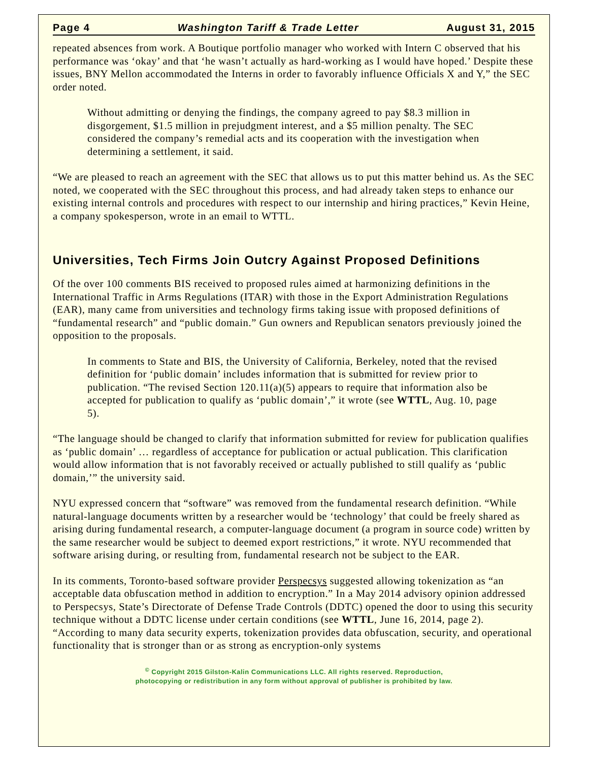Page 4 Washington Tariff & Trade Letter August 31, 2015
repeated absences from work. A Boutique portfolio manager who worked with Intern C observed that his performance was ‘okay’ and that ‘he wasn’t actually as hard-working as I would have hoped.’ Despite these issues, BNY Mellon accommodated the Interns in order to favorably influence Officials X and Y,” the SEC order noted.
Without admitting or denying the findings, the company agreed to pay $8.3 million in disgorgement, $1.5 million in prejudgment interest, and a $5 million penalty. The SEC considered the company’s remedial acts and its cooperation with the investigation when determining a settlement, it said.
“We are pleased to reach an agreement with the SEC that allows us to put this matter behind us. As the SEC noted, we cooperated with the SEC throughout this process, and had already taken steps to enhance our existing internal controls and procedures with respect to our internship and hiring practices,” Kevin Heine, a company spokesperson, wrote in an email to WTTL.
Universities, Tech Firms Join Outcry Against Proposed Definitions
Of the over 100 comments BIS received to proposed rules aimed at harmonizing definitions in the International Traffic in Arms Regulations (ITAR) with those in the Export Administration Regulations (EAR), many came from universities and technology firms taking issue with proposed definitions of “fundamental research” and “public domain.” Gun owners and Republican senators previously joined the opposition to the proposals.
In comments to State and BIS, the University of California, Berkeley, noted that the revised definition for ‘public domain’ includes information that is submitted for review prior to publication. “The revised Section 120.11(a)(5) appears to require that information also be accepted for publication to qualify as ‘public domain’,” it wrote (see WTTL, Aug. 10, page 5).
“The language should be changed to clarify that information submitted for review for publication qualifies as ‘public domain’ … regardless of acceptance for publication or actual publication. This clarification would allow information that is not favorably received or actually published to still qualify as ‘public domain,’” the university said.
NYU expressed concern that “software” was removed from the fundamental research definition. “While natural-language documents written by a researcher would be ‘technology’ that could be freely shared as arising during fundamental research, a computer-language document (a program in source code) written by the same researcher would be subject to deemed export restrictions,” it wrote. NYU recommended that software arising during, or resulting from, fundamental research not be subject to the EAR.
In its comments, Toronto-based software provider Perspecsys suggested allowing tokenization as “an acceptable data obfuscation method in addition to encryption.” In a May 2014 advisory opinion addressed to Perspecsys, State’s Directorate of Defense Trade Controls (DDTC) opened the door to using this security technique without a DDTC license under certain conditions (see WTTL, June 16, 2014, page 2). “According to many data security experts, tokenization provides data obfuscation, security, and operational functionality that is stronger than or as strong as encryption-only systems
<sup>©</sup> Copyright 2015 Gilston-Kalin Communications LLC. All rights reserved. Reproduction,
photocopying or redistribution in any form without approval of publisher is prohibited by law.